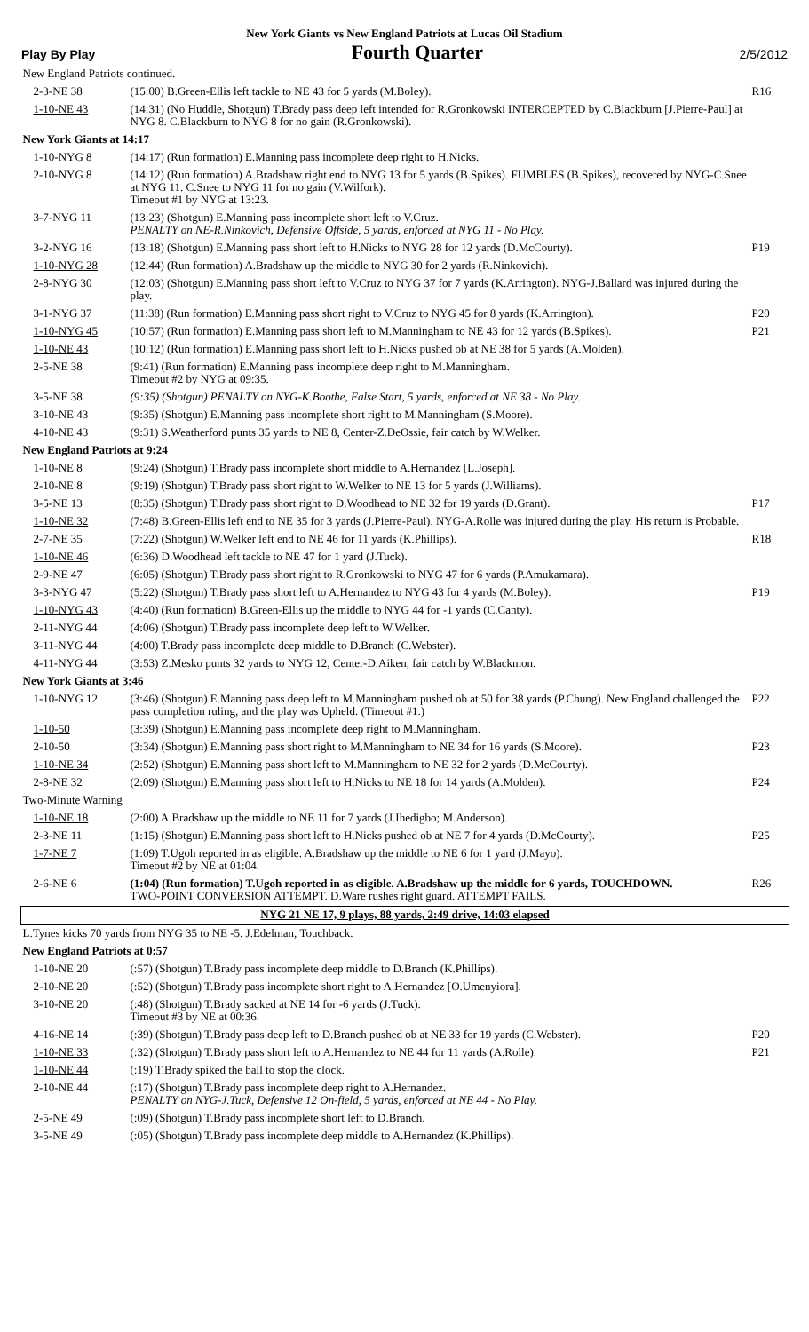New York Giants vs New England Patriots at Lucas Oil Stadium
Play By Play Fourth Quarter 2/5/2012
| New England Patriots continued. | | |
| 2-3-NE 38 | (15:00) B.Green-Ellis left tackle to NE 43 for 5 yards (M.Boley). | R16 |
| 1-10-NE 43 | (14:31) (No Huddle, Shotgun) T.Brady pass deep left intended for R.Gronkowski INTERCEPTED by C.Blackburn [J.Pierre-Paul] at NYG 8. C.Blackburn to NYG 8 for no gain (R.Gronkowski). | |
| New York Giants at 14:17 | | |
| 1-10-NYG 8 | (14:17) (Run formation) E.Manning pass incomplete deep right to H.Nicks. | |
| 2-10-NYG 8 | (14:12) (Run formation) A.Bradshaw right end to NYG 13 for 5 yards (B.Spikes). FUMBLES (B.Spikes), recovered by NYG-C.Snee at NYG 11. C.Snee to NYG 11 for no gain (V.Wilfork). Timeout #1 by NYG at 13:23. | |
| 3-7-NYG 11 | (13:23) (Shotgun) E.Manning pass incomplete short left to V.Cruz. PENALTY on NE-R.Ninkovich, Defensive Offside, 5 yards, enforced at NYG 11 - No Play. | |
| 3-2-NYG 16 | (13:18) (Shotgun) E.Manning pass short left to H.Nicks to NYG 28 for 12 yards (D.McCourty). | P19 |
| 1-10-NYG 28 | (12:44) (Run formation) A.Bradshaw up the middle to NYG 30 for 2 yards (R.Ninkovich). | |
| 2-8-NYG 30 | (12:03) (Shotgun) E.Manning pass short left to V.Cruz to NYG 37 for 7 yards (K.Arrington). NYG-J.Ballard was injured during the play. | |
| 3-1-NYG 37 | (11:38) (Run formation) E.Manning pass short right to V.Cruz to NYG 45 for 8 yards (K.Arrington). | P20 |
| 1-10-NYG 45 | (10:57) (Run formation) E.Manning pass short left to M.Manningham to NE 43 for 12 yards (B.Spikes). | P21 |
| 1-10-NE 43 | (10:12) (Run formation) E.Manning pass short left to H.Nicks pushed ob at NE 38 for 5 yards (A.Molden). | |
| 2-5-NE 38 | (9:41) (Run formation) E.Manning pass incomplete deep right to M.Manningham. Timeout #2 by NYG at 09:35. | |
| 3-5-NE 38 | (9:35) (Shotgun) PENALTY on NYG-K.Boothe, False Start, 5 yards, enforced at NE 38 - No Play. | |
| 3-10-NE 43 | (9:35) (Shotgun) E.Manning pass incomplete short right to M.Manningham (S.Moore). | |
| 4-10-NE 43 | (9:31) S.Weatherford punts 35 yards to NE 8, Center-Z.DeOssie, fair catch by W.Welker. | |
| New England Patriots at 9:24 | | |
| 1-10-NE 8 | (9:24) (Shotgun) T.Brady pass incomplete short middle to A.Hernandez [L.Joseph]. | |
| 2-10-NE 8 | (9:19) (Shotgun) T.Brady pass short right to W.Welker to NE 13 for 5 yards (J.Williams). | |
| 3-5-NE 13 | (8:35) (Shotgun) T.Brady pass short right to D.Woodhead to NE 32 for 19 yards (D.Grant). | P17 |
| 1-10-NE 32 | (7:48) B.Green-Ellis left end to NE 35 for 3 yards (J.Pierre-Paul). NYG-A.Rolle was injured during the play. His return is Probable. | |
| 2-7-NE 35 | (7:22) (Shotgun) W.Welker left end to NE 46 for 11 yards (K.Phillips). | R18 |
| 1-10-NE 46 | (6:36) D.Woodhead left tackle to NE 47 for 1 yard (J.Tuck). | |
| 2-9-NE 47 | (6:05) (Shotgun) T.Brady pass short right to R.Gronkowski to NYG 47 for 6 yards (P.Amukamara). | |
| 3-3-NYG 47 | (5:22) (Shotgun) T.Brady pass short left to A.Hernandez to NYG 43 for 4 yards (M.Boley). | P19 |
| 1-10-NYG 43 | (4:40) (Run formation) B.Green-Ellis up the middle to NYG 44 for -1 yards (C.Canty). | |
| 2-11-NYG 44 | (4:06) (Shotgun) T.Brady pass incomplete deep left to W.Welker. | |
| 3-11-NYG 44 | (4:00) T.Brady pass incomplete deep middle to D.Branch (C.Webster). | |
| 4-11-NYG 44 | (3:53) Z.Mesko punts 32 yards to NYG 12, Center-D.Aiken, fair catch by W.Blackmon. | |
| New York Giants at 3:46 | | |
| 1-10-NYG 12 | (3:46) (Shotgun) E.Manning pass deep left to M.Manningham pushed ob at 50 for 38 yards (P.Chung). New England challenged the pass completion ruling, and the play was Upheld. (Timeout #1.) | P22 |
| 1-10-50 | (3:39) (Shotgun) E.Manning pass incomplete deep right to M.Manningham. | |
| 2-10-50 | (3:34) (Shotgun) E.Manning pass short right to M.Manningham to NE 34 for 16 yards (S.Moore). | P23 |
| 1-10-NE 34 | (2:52) (Shotgun) E.Manning pass short left to M.Manningham to NE 32 for 2 yards (D.McCourty). | |
| 2-8-NE 32 | (2:09) (Shotgun) E.Manning pass short left to H.Nicks to NE 18 for 14 yards (A.Molden). | P24 |
| Two-Minute Warning | | |
| 1-10-NE 18 | (2:00) A.Bradshaw up the middle to NE 11 for 7 yards (J.Ihedigbo; M.Anderson). | |
| 2-3-NE 11 | (1:15) (Shotgun) E.Manning pass short left to H.Nicks pushed ob at NE 7 for 4 yards (D.McCourty). | P25 |
| 1-7-NE 7 | (1:09) T.Ugoh reported in as eligible. A.Bradshaw up the middle to NE 6 for 1 yard (J.Mayo). Timeout #2 by NE at 01:04. | |
| 2-6-NE 6 | (1:04) (Run formation) T.Ugoh reported in as eligible. A.Bradshaw up the middle for 6 yards, TOUCHDOWN. TWO-POINT CONVERSION ATTEMPT. D.Ware rushes right guard. ATTEMPT FAILS. | R26 |
| NYG 21 NE 17, 9 plays, 88 yards, 2:49 drive, 14:03 elapsed | | |
| L.Tynes kicks 70 yards from NYG 35 to NE -5. J.Edelman, Touchback. | | |
| New England Patriots at 0:57 | | |
| 1-10-NE 20 | (:57) (Shotgun) T.Brady pass incomplete deep middle to D.Branch (K.Phillips). | |
| 2-10-NE 20 | (:52) (Shotgun) T.Brady pass incomplete short right to A.Hernandez [O.Umenyiora]. | |
| 3-10-NE 20 | (:48) (Shotgun) T.Brady sacked at NE 14 for -6 yards (J.Tuck). Timeout #3 by NE at 00:36. | |
| 4-16-NE 14 | (:39) (Shotgun) T.Brady pass deep left to D.Branch pushed ob at NE 33 for 19 yards (C.Webster). | P20 |
| 1-10-NE 33 | (:32) (Shotgun) T.Brady pass short left to A.Hernandez to NE 44 for 11 yards (A.Rolle). | P21 |
| 1-10-NE 44 | (:19) T.Brady spiked the ball to stop the clock. | |
| 2-10-NE 44 | (:17) (Shotgun) T.Brady pass incomplete deep right to A.Hernandez. PENALTY on NYG-J.Tuck, Defensive 12 On-field, 5 yards, enforced at NE 44 - No Play. | |
| 2-5-NE 49 | (:09) (Shotgun) T.Brady pass incomplete short left to D.Branch. | |
| 3-5-NE 49 | (:05) (Shotgun) T.Brady pass incomplete deep middle to A.Hernandez (K.Phillips). | |